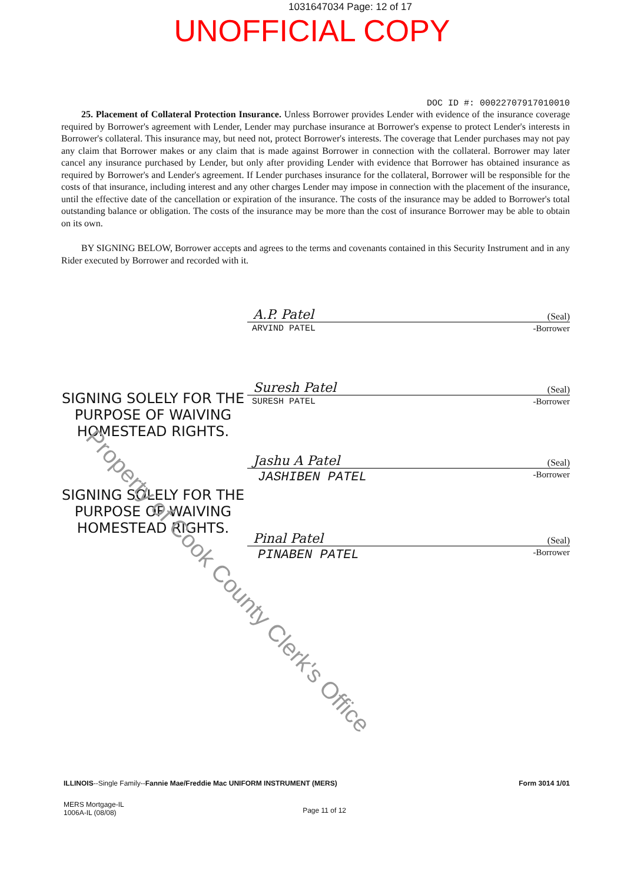1031647034 Page: 12 of 17
UNOFFICIAL COPY
DOC ID #: 00022707917010010
25. Placement of Collateral Protection Insurance. Unless Borrower provides Lender with evidence of the insurance coverage required by Borrower's agreement with Lender, Lender may purchase insurance at Borrower's expense to protect Lender's interests in Borrower's collateral. This insurance may, but need not, protect Borrower's interests. The coverage that Lender purchases may not pay any claim that Borrower makes or any claim that is made against Borrower in connection with the collateral. Borrower may later cancel any insurance purchased by Lender, but only after providing Lender with evidence that Borrower has obtained insurance as required by Borrower's and Lender's agreement. If Lender purchases insurance for the collateral, Borrower will be responsible for the costs of that insurance, including interest and any other charges Lender may impose in connection with the placement of the insurance, until the effective date of the cancellation or expiration of the insurance. The costs of the insurance may be added to Borrower's total outstanding balance or obligation. The costs of the insurance may be more than the cost of insurance Borrower may be able to obtain on its own.
BY SIGNING BELOW, Borrower accepts and agrees to the terms and covenants contained in this Security Instrument and in any Rider executed by Borrower and recorded with it.
SIGNING SOLELY FOR THE PURPOSE OF WAIVING HOMESTEAD RIGHTS.
SIGNING SOLELY FOR THE PURPOSE OF WAIVING HOMESTEAD RIGHTS.
A.P. Patel (Seal)
ARVIND PATEL -Borrower
Suresh Patel (Seal)
SURESH PATEL -Borrower
Jashu A Patel (Seal)
JASHIBEN PATEL -Borrower
Pinal Patel (Seal)
PINABEN PATEL -Borrower
Property of Cook County Clerk's Office
ILLINOIS--Single Family--Fannie Mae/Freddie Mac UNIFORM INSTRUMENT (MERS) Form 3014 1/01
MERS Mortgage-IL
1006A-IL (08/08) Page 11 of 12